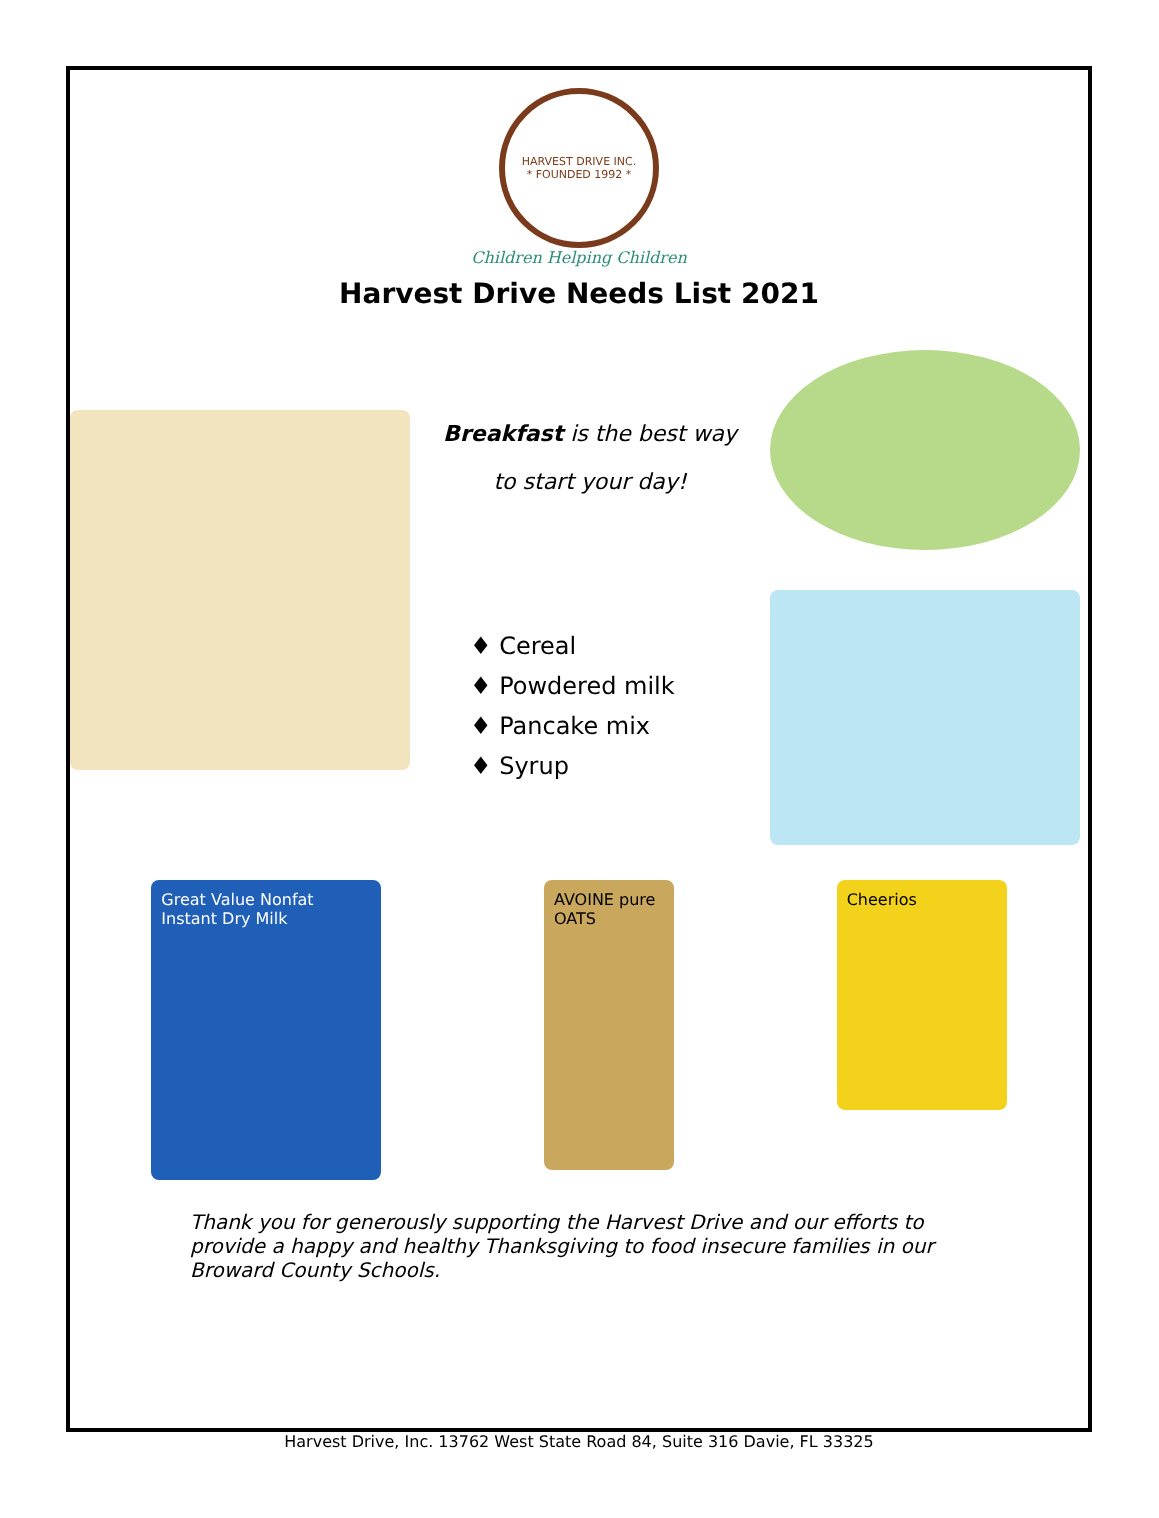HARVEST DRIVE INC.
* FOUNDED 1992 *
Children Helping Children
Harvest Drive Needs List 2021
Breakfast is the best way
to start your day!
♦ Cereal
♦ Powdered milk
♦ Pancake mix
♦ Syrup
Great Value Nonfat Instant Dry Milk
AVOINE pure OATS
Cheerios
Thank you for generously supporting the Harvest Drive and our efforts to provide a happy and healthy Thanksgiving to food insecure families in our Broward County Schools.
Harvest Drive, Inc. 13762 West State Road 84, Suite 316 Davie, FL 33325